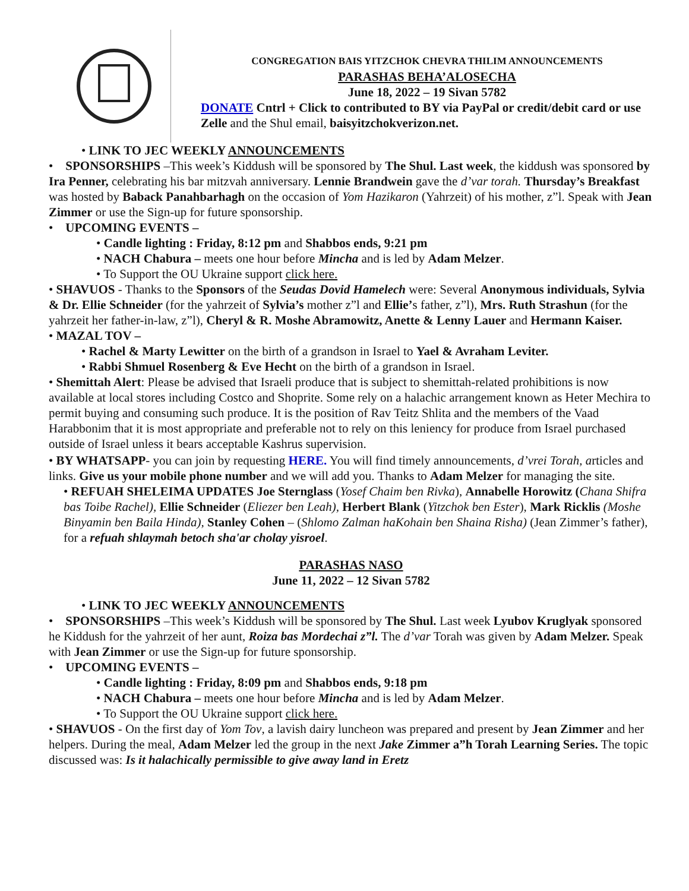CONGREGATION BAIS YITZCHOK CHEVRA THILIM ANNOUNCEMENTS
PARASHAS BEHA’ALOSECHA
June 18, 2022 – 19 Sivan 5782
DONATE Cntrl + Click to contributed to BY via PayPal or credit/debit card or use Zelle and the Shul email, baisyitzchokverizon.net.
• LINK TO JEC WEEKLY ANNOUNCEMENTS
• SPONSORSHIPS –This week’s Kiddush will be sponsored by The Shul. Last week, the kiddush was sponsored by Ira Penner, celebrating his bar mitzvah anniversary. Lennie Brandwein gave the d’var torah. Thursday’s Breakfast was hosted by Baback Panahbarhagh on the occasion of Yom Hazikaron (Yahrzeit) of his mother, z”l. Speak with Jean Zimmer or use the Sign-up for future sponsorship.
• UPCOMING EVENTS –
• Candle lighting : Friday, 8:12 pm and Shabbos ends, 9:21 pm
• NACH Chabura – meets one hour before Mincha and is led by Adam Melzer.
• To Support the OU Ukraine support click here.
• SHAVUOS - Thanks to the Sponsors of the Seudas Dovid Hamelech were: Several Anonymous individuals, Sylvia & Dr. Ellie Schneider (for the yahrzeit of Sylvia’s mother z”l and Ellie’s father, z”l), Mrs. Ruth Strashun (for the yahrzeit her father-in-law, z”l), Cheryl & R. Moshe Abramowitz, Anette & Lenny Lauer and Hermann Kaiser.
• MAZAL TOV –
• Rachel & Marty Lewitter on the birth of a grandson in Israel to Yael & Avraham Leviter.
• Rabbi Shmuel Rosenberg & Eve Hecht on the birth of a grandson in Israel.
• Shemittah Alert: Please be advised that Israeli produce that is subject to shemittah-related prohibitions is now available at local stores including Costco and Shoprite. Some rely on a halachic arrangement known as Heter Mechira to permit buying and consuming such produce. It is the position of Rav Teitz Shlita and the members of the Vaad Harabbonim that it is most appropriate and preferable not to rely on this leniency for produce from Israel purchased outside of Israel unless it bears acceptable Kashrus supervision.
• BY WHATSAPP- you can join by requesting HERE. You will find timely announcements, d’vrei Torah, articles and links. Give us your mobile phone number and we will add you. Thanks to Adam Melzer for managing the site.
• REFUAH SHELEIMA UPDATES Joe Sternglass (Yosef Chaim ben Rivka), Annabelle Horowitz (Chana Shifra bas Toibe Rachel), Ellie Schneider (Eliezer ben Leah), Herbert Blank (Yitzchok ben Ester), Mark Ricklis (Moshe Binyamin ben Baila Hinda), Stanley Cohen – (Shlomo Zalman haKohain ben Shaina Risha) (Jean Zimmer’s father), for a refuah shlaymah betoch sha'ar cholay yisroel.
PARASHAS NASO
June 11, 2022 – 12 Sivan 5782
• LINK TO JEC WEEKLY ANNOUNCEMENTS
• SPONSORSHIPS –This week’s Kiddush will be sponsored by The Shul. Last week Lyubov Kruglyak sponsored he Kiddush for the yahrzeit of her aunt, Roiza bas Mordechai z”l. The d’var Torah was given by Adam Melzer. Speak with Jean Zimmer or use the Sign-up for future sponsorship.
• UPCOMING EVENTS –
• Candle lighting : Friday, 8:09 pm and Shabbos ends, 9:18 pm
• NACH Chabura – meets one hour before Mincha and is led by Adam Melzer.
• To Support the OU Ukraine support click here.
• SHAVUOS - On the first day of Yom Tov, a lavish dairy luncheon was prepared and present by Jean Zimmer and her helpers. During the meal, Adam Melzer led the group in the next Jake Zimmer a”h Torah Learning Series. The topic discussed was: Is it halachically permissible to give away land in Eretz